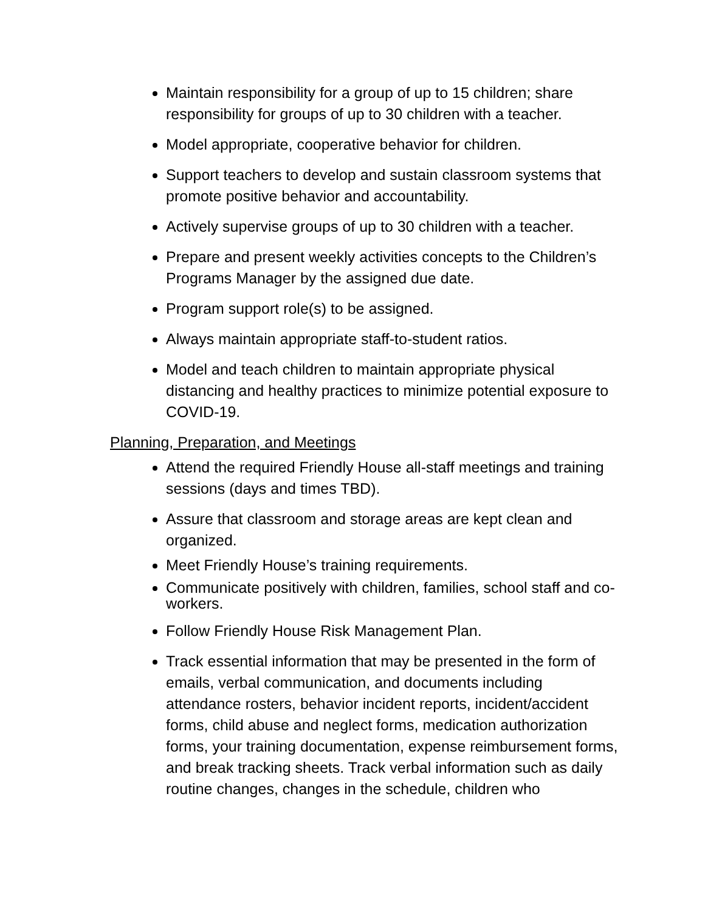Maintain responsibility for a group of up to 15 children; share responsibility for groups of up to 30 children with a teacher.
Model appropriate, cooperative behavior for children.
Support teachers to develop and sustain classroom systems that promote positive behavior and accountability.
Actively supervise groups of up to 30 children with a teacher.
Prepare and present weekly activities concepts to the Children’s Programs Manager by the assigned due date.
Program support role(s) to be assigned.
Always maintain appropriate staff-to-student ratios.
Model and teach children to maintain appropriate physical distancing and healthy practices to minimize potential exposure to COVID-19.
Planning, Preparation, and Meetings
Attend the required Friendly House all-staff meetings and training sessions (days and times TBD).
Assure that classroom and storage areas are kept clean and organized.
Meet Friendly House’s training requirements.
Communicate positively with children, families, school staff and co-workers.
Follow Friendly House Risk Management Plan.
Track essential information that may be presented in the form of emails, verbal communication, and documents including attendance rosters, behavior incident reports, incident/accident forms, child abuse and neglect forms, medication authorization forms, your training documentation, expense reimbursement forms, and break tracking sheets. Track verbal information such as daily routine changes, changes in the schedule, children who